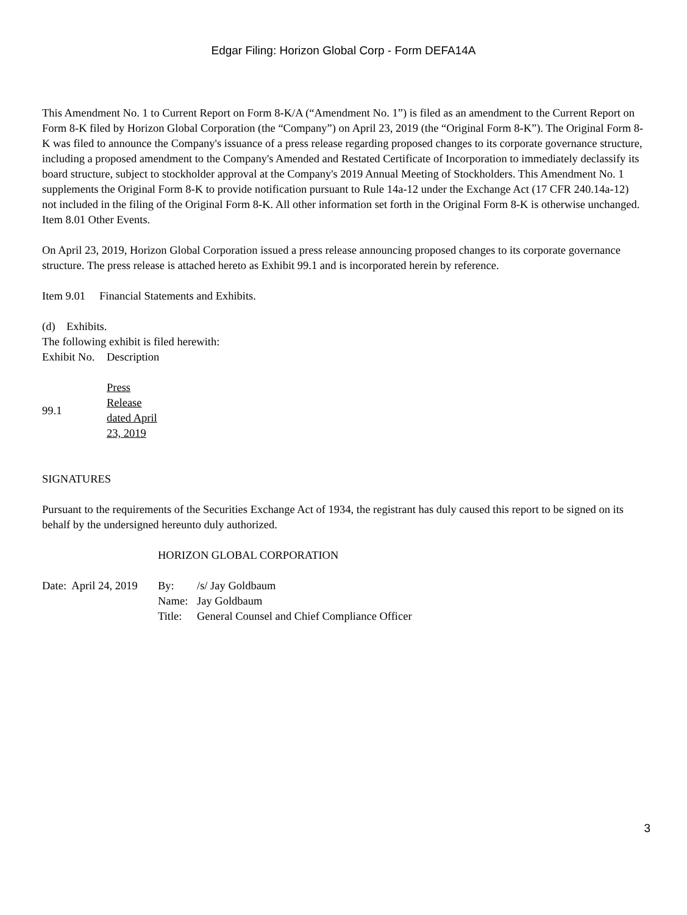Edgar Filing: Horizon Global Corp - Form DEFA14A
This Amendment No. 1 to Current Report on Form 8-K/A (“Amendment No. 1”) is filed as an amendment to the Current Report on Form 8-K filed by Horizon Global Corporation (the “Company”) on April 23, 2019 (the “Original Form 8-K”). The Original Form 8-K was filed to announce the Company's issuance of a press release regarding proposed changes to its corporate governance structure, including a proposed amendment to the Company's Amended and Restated Certificate of Incorporation to immediately declassify its board structure, subject to stockholder approval at the Company's 2019 Annual Meeting of Stockholders. This Amendment No. 1 supplements the Original Form 8-K to provide notification pursuant to Rule 14a-12 under the Exchange Act (17 CFR 240.14a-12) not included in the filing of the Original Form 8-K. All other information set forth in the Original Form 8-K is otherwise unchanged.
Item 8.01 Other Events.
On April 23, 2019, Horizon Global Corporation issued a press release announcing proposed changes to its corporate governance structure. The press release is attached hereto as Exhibit 99.1 and is incorporated herein by reference.
Item 9.01 Financial Statements and Exhibits.
(d) Exhibits.
The following exhibit is filed herewith:
| Exhibit No. | Description |
| 99.1 | Press Release dated April 23, 2019 |
SIGNATURES
Pursuant to the requirements of the Securities Exchange Act of 1934, the registrant has duly caused this report to be signed on its behalf by the undersigned hereunto duly authorized.
HORIZON GLOBAL CORPORATION
| Date: April 24, 2019 | By: | /s/ Jay Goldbaum |
| | Name: | Jay Goldbaum |
| | Title: | General Counsel and Chief Compliance Officer |
3